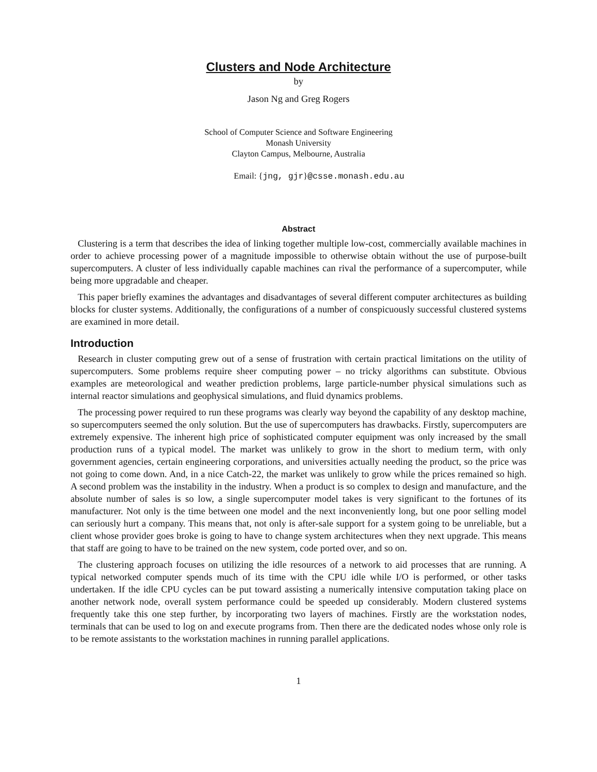Clusters and Node Architecture
by
Jason Ng and Greg Rogers
School of Computer Science and Software Engineering
Monash University
Clayton Campus, Melbourne, Australia
Email: {jng, gjr}@csse.monash.edu.au
Abstract
Clustering is a term that describes the idea of linking together multiple low-cost, commercially available machines in order to achieve processing power of a magnitude impossible to otherwise obtain without the use of purpose-built supercomputers. A cluster of less individually capable machines can rival the performance of a supercomputer, while being more upgradable and cheaper.
This paper briefly examines the advantages and disadvantages of several different computer architectures as building blocks for cluster systems. Additionally, the configurations of a number of conspicuously successful clustered systems are examined in more detail.
Introduction
Research in cluster computing grew out of a sense of frustration with certain practical limitations on the utility of supercomputers. Some problems require sheer computing power – no tricky algorithms can substitute. Obvious examples are meteorological and weather prediction problems, large particle-number physical simulations such as internal reactor simulations and geophysical simulations, and fluid dynamics problems.
The processing power required to run these programs was clearly way beyond the capability of any desktop machine, so supercomputers seemed the only solution. But the use of supercomputers has drawbacks. Firstly, supercomputers are extremely expensive. The inherent high price of sophisticated computer equipment was only increased by the small production runs of a typical model. The market was unlikely to grow in the short to medium term, with only government agencies, certain engineering corporations, and universities actually needing the product, so the price was not going to come down. And, in a nice Catch-22, the market was unlikely to grow while the prices remained so high. A second problem was the instability in the industry. When a product is so complex to design and manufacture, and the absolute number of sales is so low, a single supercomputer model takes is very significant to the fortunes of its manufacturer. Not only is the time between one model and the next inconveniently long, but one poor selling model can seriously hurt a company. This means that, not only is after-sale support for a system going to be unreliable, but a client whose provider goes broke is going to have to change system architectures when they next upgrade. This means that staff are going to have to be trained on the new system, code ported over, and so on.
The clustering approach focuses on utilizing the idle resources of a network to aid processes that are running. A typical networked computer spends much of its time with the CPU idle while I/O is performed, or other tasks undertaken. If the idle CPU cycles can be put toward assisting a numerically intensive computation taking place on another network node, overall system performance could be speeded up considerably. Modern clustered systems frequently take this one step further, by incorporating two layers of machines. Firstly are the workstation nodes, terminals that can be used to log on and execute programs from. Then there are the dedicated nodes whose only role is to be remote assistants to the workstation machines in running parallel applications.
1